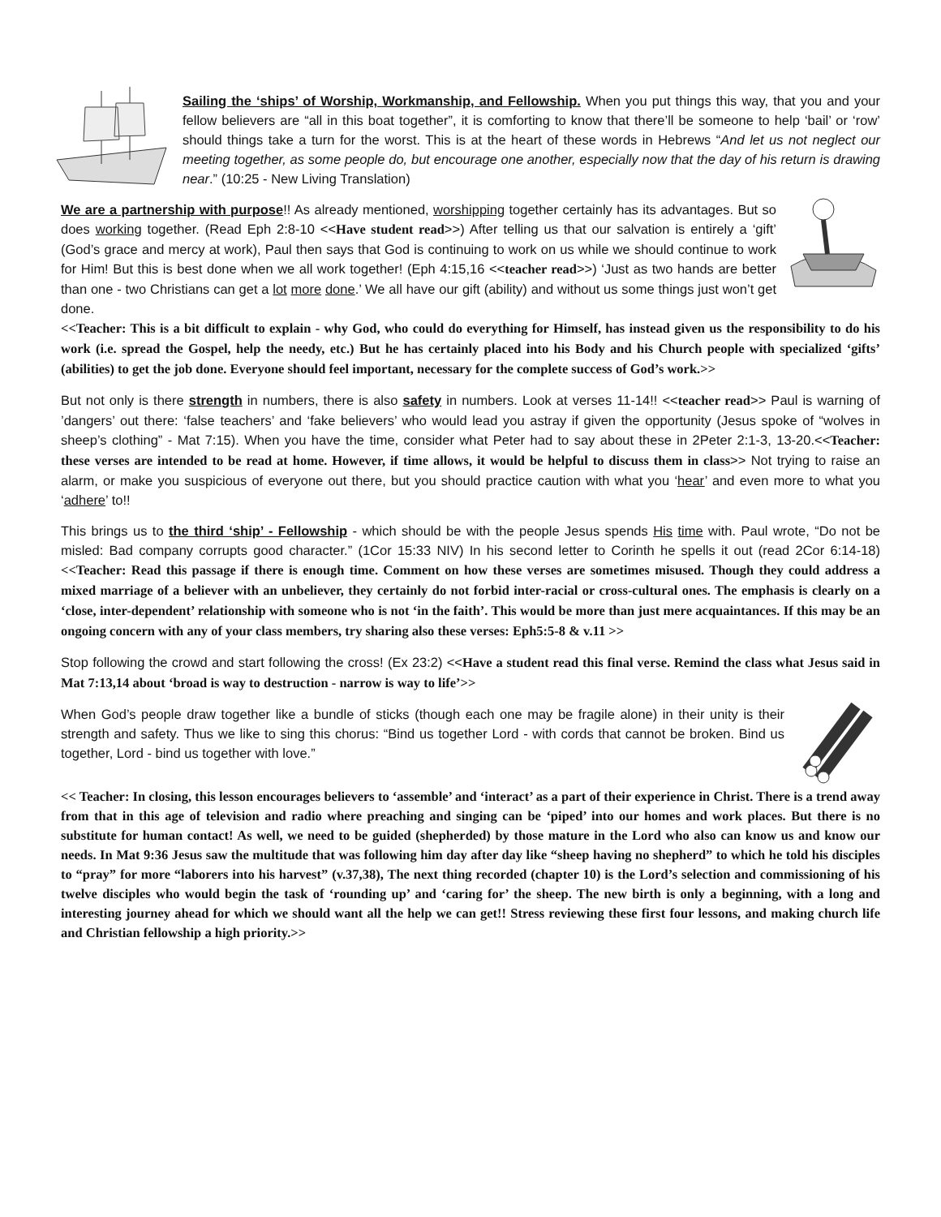Sailing the ‘ships’ of Worship, Workmanship, and Fellowship. When you put things this way, that you and your fellow believers are “all in this boat together”, it is comforting to know that there’ll be someone to help ‘bail’ or ‘row’ should things take a turn for the worst. This is at the heart of these words in Hebrews “And let us not neglect our meeting together, as some people do, but encourage one another, especially now that the day of his return is drawing near.” (10:25 - New Living Translation)
We are a partnership with purpose!! As already mentioned, worshipping together certainly has its advantages. But so does working together. (Read Eph 2:8-10 <<Have student read>>) After telling us that our salvation is entirely a ‘gift’ (God’s grace and mercy at work), Paul then says that God is continuing to work on us while we should continue to work for Him! But this is best done when we all work together! (Eph 4:15,16 <<teacher read>>) ‘Just as two hands are better than one - two Christians can get a lot more done.’ We all have our gift (ability) and without us some things just won’t get done.
<<Teacher: This is a bit difficult to explain - why God, who could do everything for Himself, has instead given us the responsibility to do his work (i.e. spread the Gospel, help the needy, etc.) But he has certainly placed into his Body and his Church people with specialized ‘gifts’ (abilities) to get the job done. Everyone should feel important, necessary for the complete success of God’s work.>>
But not only is there strength in numbers, there is also safety in numbers. Look at verses 11-14!! <<teacher read>> Paul is warning of ’dangers’ out there: ‘false teachers’ and ‘fake believers’ who would lead you astray if given the opportunity (Jesus spoke of “wolves in sheep’s clothing” - Mat 7:15). When you have the time, consider what Peter had to say about these in 2Peter 2:1-3, 13-20.<<Teacher: these verses are intended to be read at home. However, if time allows, it would be helpful to discuss them in class>> Not trying to raise an alarm, or make you suspicious of everyone out there, but you should practice caution with what you ‘hear’ and even more to what you ‘adhere’ to!!
This brings us to the third ‘ship’ - Fellowship - which should be with the people Jesus spends His time with. Paul wrote, “Do not be misled: Bad company corrupts good character.” (1Cor 15:33 NIV) In his second letter to Corinth he spells it out (read 2Cor 6:14-18) <<Teacher: Read this passage if there is enough time. Comment on how these verses are sometimes misused. Though they could address a mixed marriage of a believer with an unbeliever, they certainly do not forbid inter-racial or cross-cultural ones. The emphasis is clearly on a ‘close, inter-dependent’ relationship with someone who is not ‘in the faith’. This would be more than just mere acquaintances. If this may be an ongoing concern with any of your class members, try sharing also these verses: Eph5:5-8 & v.11 >>
Stop following the crowd and start following the cross! (Ex 23:2) <<Have a student read this final verse. Remind the class what Jesus said in Mat 7:13,14 about ‘broad is way to destruction - narrow is way to life’>>
When God’s people draw together like a bundle of sticks (though each one may be fragile alone) in their unity is their strength and safety. Thus we like to sing this chorus: “Bind us together Lord - with cords that cannot be broken. Bind us together, Lord - bind us together with love.”
<< Teacher: In closing, this lesson encourages believers to ‘assemble’ and ‘interact’ as a part of their experience in Christ. There is a trend away from that in this age of television and radio where preaching and singing can be ‘piped’ into our homes and work places. But there is no substitute for human contact! As well, we need to be guided (shepherded) by those mature in the Lord who also can know us and know our needs. In Mat 9:36 Jesus saw the multitude that was following him day after day like “sheep having no shepherd” to which he told his disciples to “pray” for more “laborers into his harvest” (v.37,38), The next thing recorded (chapter 10) is the Lord’s selection and commissioning of his twelve disciples who would begin the task of ‘rounding up’ and ‘caring for’ the sheep. The new birth is only a beginning, with a long and interesting journey ahead for which we should want all the help we can get!! Stress reviewing these first four lessons, and making church life and Christian fellowship a high priority.>>